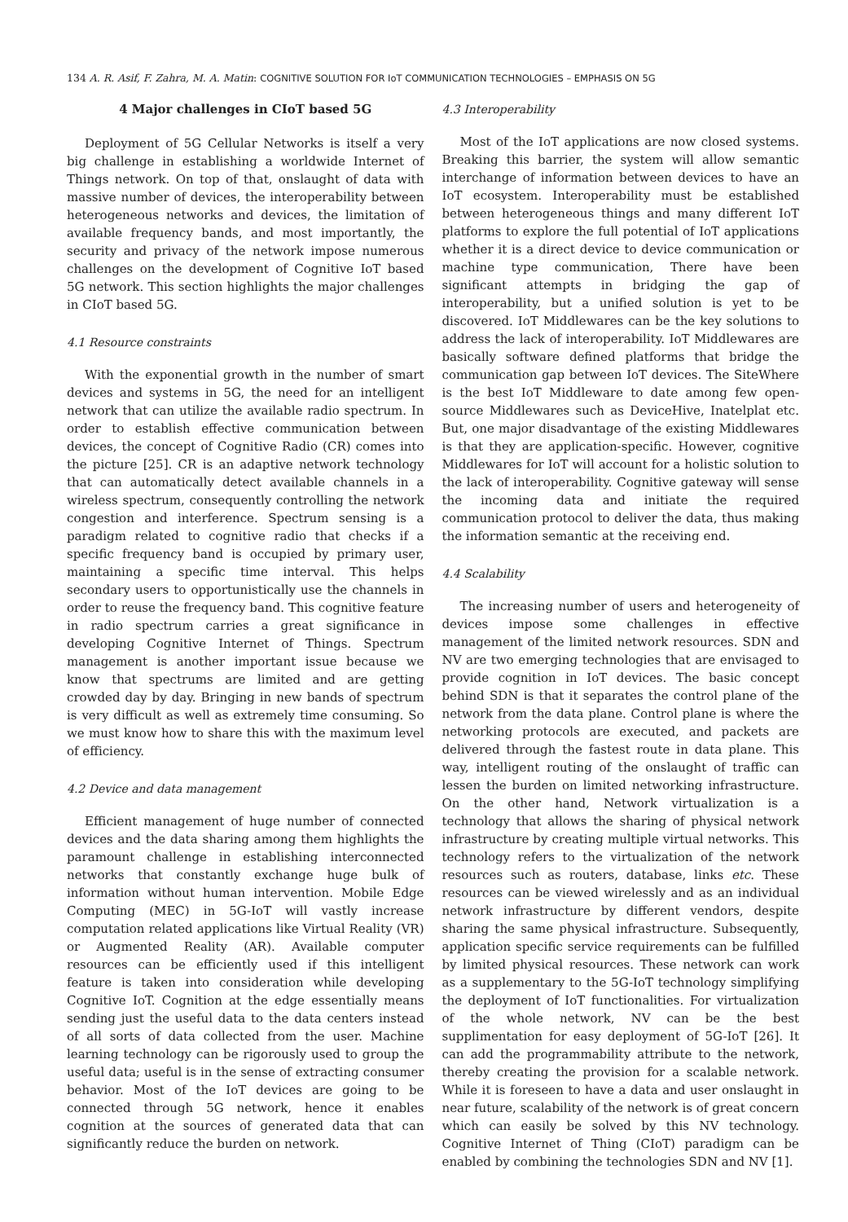134 A. R. Asif, F. Zahra, M. A. Matin: COGNITIVE SOLUTION FOR IoT COMMUNICATION TECHNOLOGIES – EMPHASIS ON 5G
4 Major challenges in CIoT based 5G
Deployment of 5G Cellular Networks is itself a very big challenge in establishing a worldwide Internet of Things network. On top of that, onslaught of data with massive number of devices, the interoperability between heterogeneous networks and devices, the limitation of available frequency bands, and most importantly, the security and privacy of the network impose numerous challenges on the development of Cognitive IoT based 5G network. This section highlights the major challenges in CIoT based 5G.
4.1 Resource constraints
With the exponential growth in the number of smart devices and systems in 5G, the need for an intelligent network that can utilize the available radio spectrum. In order to establish effective communication between devices, the concept of Cognitive Radio (CR) comes into the picture [25]. CR is an adaptive network technology that can automatically detect available channels in a wireless spectrum, consequently controlling the network congestion and interference. Spectrum sensing is a paradigm related to cognitive radio that checks if a specific frequency band is occupied by primary user, maintaining a specific time interval. This helps secondary users to opportunistically use the channels in order to reuse the frequency band. This cognitive feature in radio spectrum carries a great significance in developing Cognitive Internet of Things. Spectrum management is another important issue because we know that spectrums are limited and are getting crowded day by day. Bringing in new bands of spectrum is very difficult as well as extremely time consuming. So we must know how to share this with the maximum level of efficiency.
4.2 Device and data management
Efficient management of huge number of connected devices and the data sharing among them highlights the paramount challenge in establishing interconnected networks that constantly exchange huge bulk of information without human intervention. Mobile Edge Computing (MEC) in 5G-IoT will vastly increase computation related applications like Virtual Reality (VR) or Augmented Reality (AR). Available computer resources can be efficiently used if this intelligent feature is taken into consideration while developing Cognitive IoT. Cognition at the edge essentially means sending just the useful data to the data centers instead of all sorts of data collected from the user. Machine learning technology can be rigorously used to group the useful data; useful is in the sense of extracting consumer behavior. Most of the IoT devices are going to be connected through 5G network, hence it enables cognition at the sources of generated data that can significantly reduce the burden on network.
4.3 Interoperability
Most of the IoT applications are now closed systems. Breaking this barrier, the system will allow semantic interchange of information between devices to have an IoT ecosystem. Interoperability must be established between heterogeneous things and many different IoT platforms to explore the full potential of IoT applications whether it is a direct device to device communication or machine type communication, There have been significant attempts in bridging the gap of interoperability, but a unified solution is yet to be discovered. IoT Middlewares can be the key solutions to address the lack of interoperability. IoT Middlewares are basically software defined platforms that bridge the communication gap between IoT devices. The SiteWhere is the best IoT Middleware to date among few open-source Middlewares such as DeviceHive, Inatelplat etc. But, one major disadvantage of the existing Middlewares is that they are application-specific. However, cognitive Middlewares for IoT will account for a holistic solution to the lack of interoperability. Cognitive gateway will sense the incoming data and initiate the required communication protocol to deliver the data, thus making the information semantic at the receiving end.
4.4 Scalability
The increasing number of users and heterogeneity of devices impose some challenges in effective management of the limited network resources. SDN and NV are two emerging technologies that are envisaged to provide cognition in IoT devices. The basic concept behind SDN is that it separates the control plane of the network from the data plane. Control plane is where the networking protocols are executed, and packets are delivered through the fastest route in data plane. This way, intelligent routing of the onslaught of traffic can lessen the burden on limited networking infrastructure. On the other hand, Network virtualization is a technology that allows the sharing of physical network infrastructure by creating multiple virtual networks. This technology refers to the virtualization of the network resources such as routers, database, links etc. These resources can be viewed wirelessly and as an individual network infrastructure by different vendors, despite sharing the same physical infrastructure. Subsequently, application specific service requirements can be fulfilled by limited physical resources. These network can work as a supplementary to the 5G-IoT technology simplifying the deployment of IoT functionalities. For virtualization of the whole network, NV can be the best supplimentation for easy deployment of 5G-IoT [26]. It can add the programmability attribute to the network, thereby creating the provision for a scalable network. While it is foreseen to have a data and user onslaught in near future, scalability of the network is of great concern which can easily be solved by this NV technology. Cognitive Internet of Thing (CIoT) paradigm can be enabled by combining the technologies SDN and NV [1].